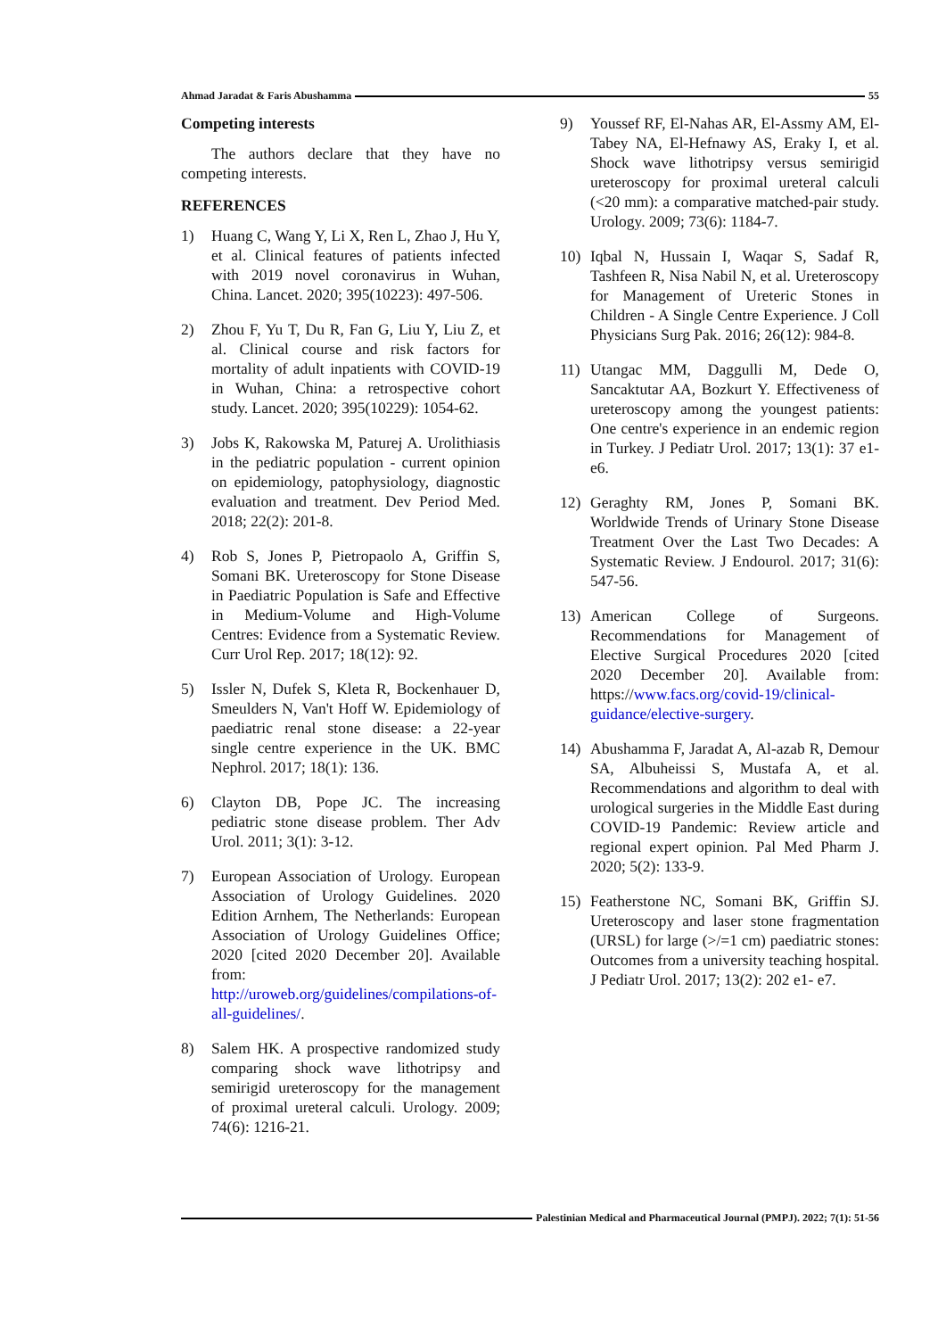Ahmad Jaradat & Faris Abushamma 55
Competing interests
The authors declare that they have no competing interests.
REFERENCES
1) Huang C, Wang Y, Li X, Ren L, Zhao J, Hu Y, et al. Clinical features of patients infected with 2019 novel coronavirus in Wuhan, China. Lancet. 2020; 395(10223): 497-506.
2) Zhou F, Yu T, Du R, Fan G, Liu Y, Liu Z, et al. Clinical course and risk factors for mortality of adult inpatients with COVID-19 in Wuhan, China: a retrospective cohort study. Lancet. 2020; 395(10229): 1054-62.
3) Jobs K, Rakowska M, Paturej A. Urolithiasis in the pediatric population - current opinion on epidemiology, patophysiology, diagnostic evaluation and treatment. Dev Period Med. 2018; 22(2): 201-8.
4) Rob S, Jones P, Pietropaolo A, Griffin S, Somani BK. Ureteroscopy for Stone Disease in Paediatric Population is Safe and Effective in Medium-Volume and High-Volume Centres: Evidence from a Systematic Review. Curr Urol Rep. 2017; 18(12): 92.
5) Issler N, Dufek S, Kleta R, Bockenhauer D, Smeulders N, Van't Hoff W. Epidemiology of paediatric renal stone disease: a 22-year single centre experience in the UK. BMC Nephrol. 2017; 18(1): 136.
6) Clayton DB, Pope JC. The increasing pediatric stone disease problem. Ther Adv Urol. 2011; 3(1): 3-12.
7) European Association of Urology. European Association of Urology Guidelines. 2020 Edition Arnhem, The Netherlands: European Association of Urology Guidelines Office; 2020 [cited 2020 December 20]. Available from: http://uroweb.org/guidelines/compilations-of-all-guidelines/.
8) Salem HK. A prospective randomized study comparing shock wave lithotripsy and semirigid ureteroscopy for the management of proximal ureteral calculi. Urology. 2009; 74(6): 1216-21.
9) Youssef RF, El-Nahas AR, El-Assmy AM, El-Tabey NA, El-Hefnawy AS, Eraky I, et al. Shock wave lithotripsy versus semirigid ureteroscopy for proximal ureteral calculi (<20 mm): a comparative matched-pair study. Urology. 2009; 73(6): 1184-7.
10) Iqbal N, Hussain I, Waqar S, Sadaf R, Tashfeen R, Nisa Nabil N, et al. Ureteroscopy for Management of Ureteric Stones in Children - A Single Centre Experience. J Coll Physicians Surg Pak. 2016; 26(12): 984-8.
11) Utangac MM, Daggulli M, Dede O, Sancaktutar AA, Bozkurt Y. Effectiveness of ureteroscopy among the youngest patients: One centre's experience in an endemic region in Turkey. J Pediatr Urol. 2017; 13(1): 37 e1- e6.
12) Geraghty RM, Jones P, Somani BK. Worldwide Trends of Urinary Stone Disease Treatment Over the Last Two Decades: A Systematic Review. J Endourol. 2017; 31(6): 547-56.
13) American College of Surgeons. Recommendations for Management of Elective Surgical Procedures 2020 [cited 2020 December 20]. Available from: https://www.facs.org/covid-19/clinical-guidance/elective-surgery.
14) Abushamma F, Jaradat A, Al-azab R, Demour SA, Albuheissi S, Mustafa A, et al. Recommendations and algorithm to deal with urological surgeries in the Middle East during COVID-19 Pandemic: Review article and regional expert opinion. Pal Med Pharm J. 2020; 5(2): 133-9.
15) Featherstone NC, Somani BK, Griffin SJ. Ureteroscopy and laser stone fragmentation (URSL) for large (>/=1 cm) paediatric stones: Outcomes from a university teaching hospital. J Pediatr Urol. 2017; 13(2): 202 e1- e7.
Palestinian Medical and Pharmaceutical Journal (PMPJ). 2022; 7(1): 51-56